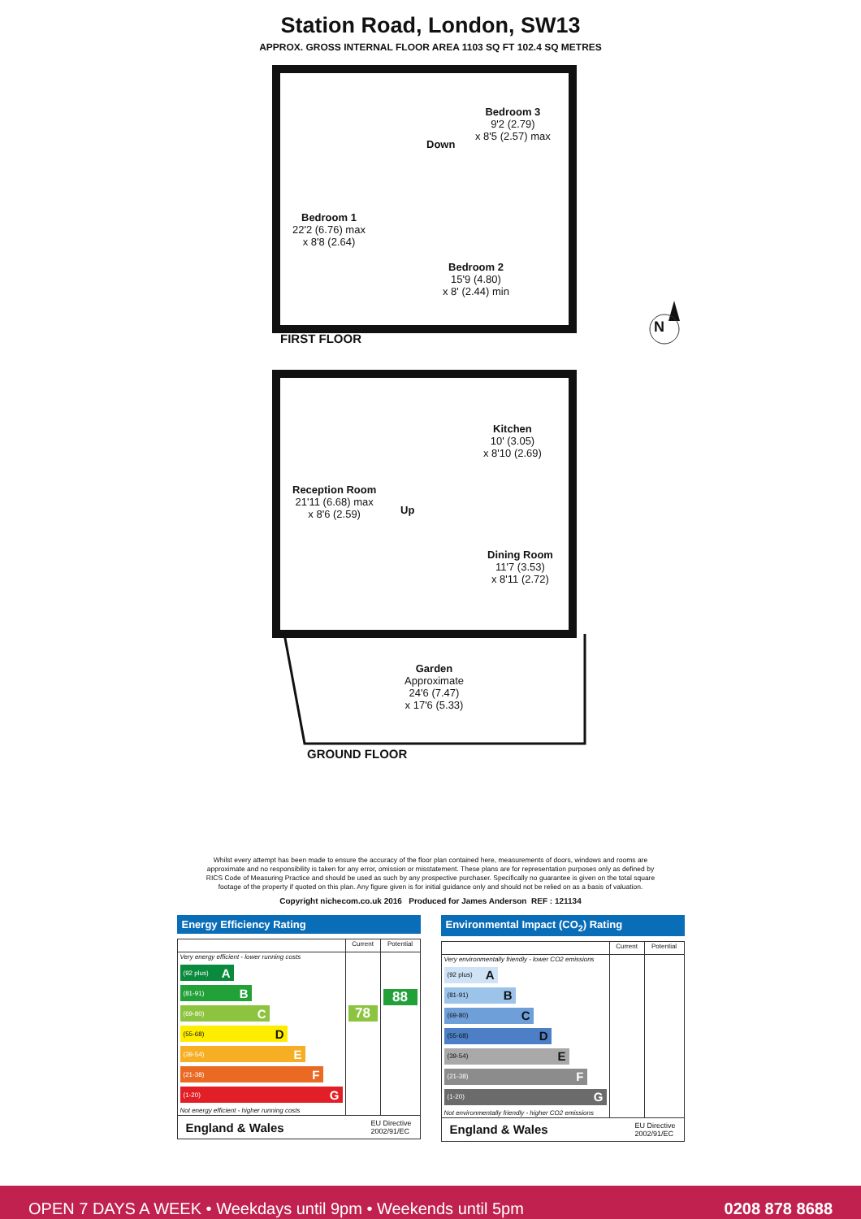Station Road, London, SW13
APPROX. GROSS INTERNAL FLOOR AREA 1103 SQ FT 102.4 SQ METRES
Bedroom 1
22'2 (6.76) max
x 8'8 (2.64)
Down
Bedroom 3
9'2 (2.79)
x 8'5 (2.57) max
Bedroom 2
15'9 (4.80)
x 8' (2.44) min
FIRST FLOOR
N
Kitchen
10' (3.05)
x 8'10 (2.69)
Reception Room
21'11 (6.68) max
x 8'6 (2.59)
Up
Dining Room
11'7 (3.53)
x 8'11 (2.72)
Garden
Approximate
24'6 (7.47)
x 17'6 (5.33)
GROUND FLOOR
Whilst every attempt has been made to ensure the accuracy of the floor plan contained here, measurements of doors, windows and rooms are approximate and no responsibility is taken for any error, omission or misstatement. These plans are for representation purposes only as defined by RICS Code of Measuring Practice and should be used as such by any prospective purchaser. Specifically no guarantee is given on the total square footage of the property if quoted on this plan. Any figure given is for initial guidance only and should not be relied on as a basis of valuation.
Copyright nichecom.co.uk 2016 Produced for James Anderson REF : 121134
Energy Efficiency Rating
| | Current | Potential |
| --- | --- | --- |
| Very energy efficient - lower running costs (92 plus) A (81-91) B (69-80) C (55-68) D (39-54) E (21-38) F (1-20) G Not energy efficient - higher running costs | 78 | 88 |
England & Wales EU Directive
2002/91/EC
Environmental Impact (CO<sub>2</sub>) Rating
| | Current | Potential |
| --- | --- | --- |
| Very environmentally friendly - lower CO2 emissions (92 plus) A (81-91) B (69-80) C (55-68) D (39-54) E (21-38) F (1-20) G Not environmentally friendly - higher CO2 emissions | | |
England & Wales EU Directive
2002/91/EC
OPEN 7 DAYS A WEEK • Weekdays until 9pm • Weekends until 5pm 0208 878 8688